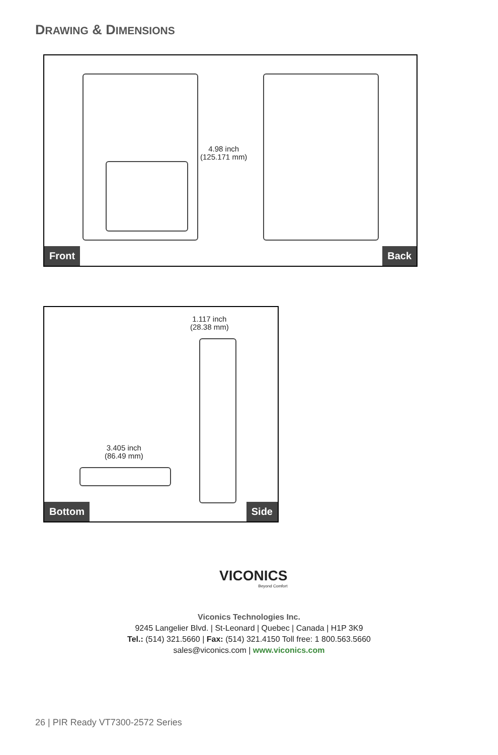DRAWING & DIMENSIONS
4.98 inch
(125.171 mm)
Front Back
1.117 inch
(28.38 mm)
3.405 inch
(86.49 mm)
Bottom Side
VICONICS
Beyond Comfort
Viconics Technologies Inc.
9245 Langelier Blvd. | St-Leonard | Quebec | Canada | H1P 3K9
Tel.: (514) 321.5660 | Fax: (514) 321.4150 Toll free: 1 800.563.5660
sales@viconics.com | www.viconics.com
26 | PIR Ready VT7300-2572 Series